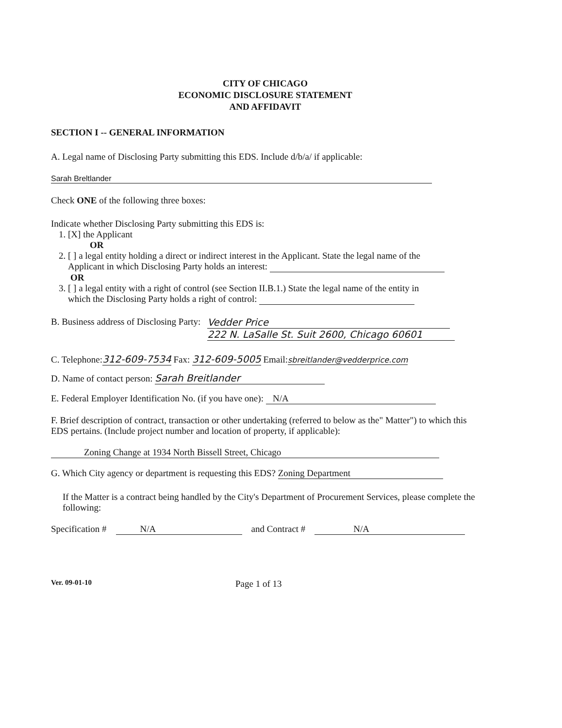CITY OF CHICAGO
ECONOMIC DISCLOSURE STATEMENT
AND AFFIDAVIT
SECTION I -- GENERAL INFORMATION
A. Legal name of Disclosing Party submitting this EDS. Include d/b/a/ if applicable:
Sarah Breltlander
Check ONE of the following three boxes:
Indicate whether Disclosing Party submitting this EDS is:
1. [X] the Applicant
OR
2. [ ] a legal entity holding a direct or indirect interest in the Applicant. State the legal name of the
Applicant in which Disclosing Party holds an interest:
OR
3. [ ] a legal entity with a right of control (see Section II.B.1.) State the legal name of the entity in
which the Disclosing Party holds a right of control:
B. Business address of Disclosing Party: Vedder Price
222 N. LaSalle St. Suit 2600, Chicago 60601
C. Telephone:312-609-7534 Fax: 312-609-5005 Email:sbreitlander@vedderprice.com
D. Name of contact person: Sarah Breitlander
E. Federal Employer Identification No. (if you have one): N/A
F. Brief description of contract, transaction or other undertaking (referred to below as the" Matter") to which this EDS pertains. (Include project number and location of property, if applicable):
Zoning Change at 1934 North Bissell Street, Chicago
G. Which City agency or department is requesting this EDS? Zoning Department
If the Matter is a contract being handled by the City's Department of Procurement Services, please complete the following:
Specification # N/A and Contract # N/A
Ver. 09-01-10 Page 1 of 13